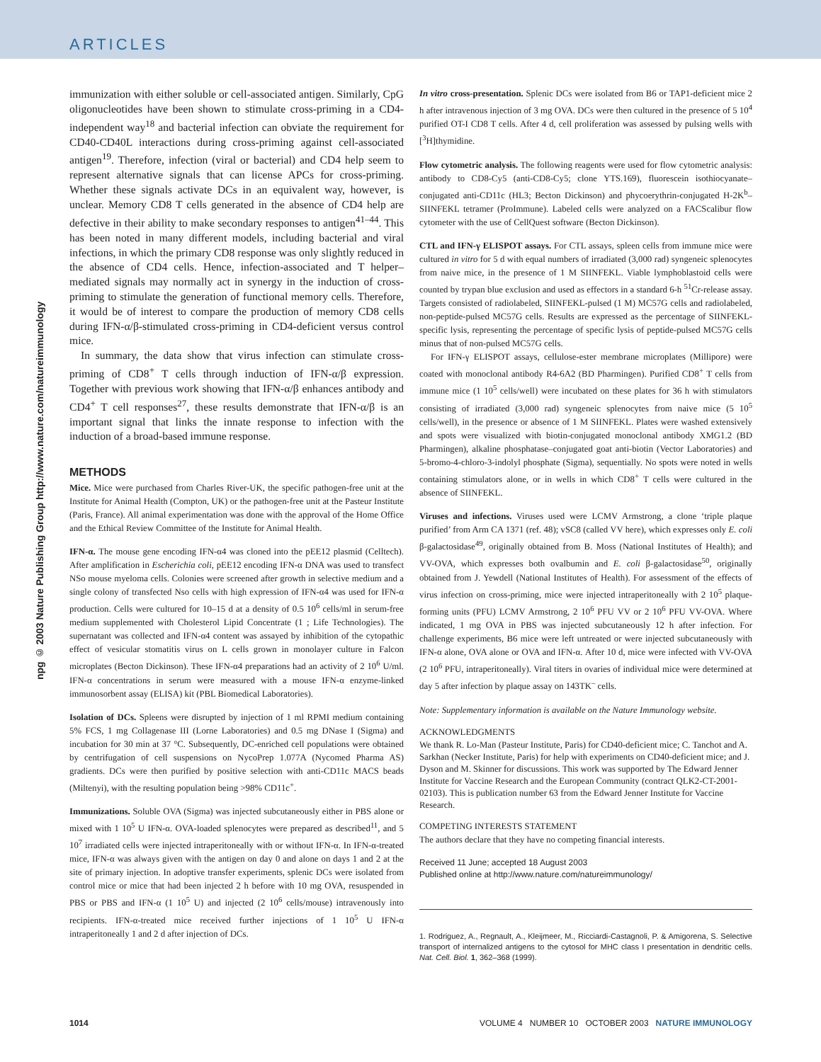ARTICLES
npg © 2003 Nature Publishing Group http://www.nature.com/natureimmunology
immunization with either soluble or cell-associated antigen. Similarly, CpG oligonucleotides have been shown to stimulate cross-priming in a CD4-independent way<sup>18</sup> and bacterial infection can obviate the requirement for CD40-CD40L interactions during cross-priming against cell-associated antigen<sup>19</sup>. Therefore, infection (viral or bacterial) and CD4 help seem to represent alternative signals that can license APCs for cross-priming. Whether these signals activate DCs in an equivalent way, however, is unclear. Memory CD8 T cells generated in the absence of CD4 help are defective in their ability to make secondary responses to antigen<sup>41–44</sup>. This has been noted in many different models, including bacterial and viral infections, in which the primary CD8 response was only slightly reduced in the absence of CD4 cells. Hence, infection-associated and T helper–mediated signals may normally act in synergy in the induction of cross-priming to stimulate the generation of functional memory cells. Therefore, it would be of interest to compare the production of memory CD8 cells during IFN-α/β-stimulated cross-priming in CD4-deficient versus control mice.
In summary, the data show that virus infection can stimulate cross-priming of CD8<sup>+</sup> T cells through induction of IFN-α/β expression. Together with previous work showing that IFN-α/β enhances antibody and CD4<sup>+</sup> T cell responses<sup>27</sup>, these results demonstrate that IFN-α/β is an important signal that links the innate response to infection with the induction of a broad-based immune response.
METHODS
Mice. Mice were purchased from Charles River-UK, the specific pathogen-free unit at the Institute for Animal Health (Compton, UK) or the pathogen-free unit at the Pasteur Institute (Paris, France). All animal experimentation was done with the approval of the Home Office and the Ethical Review Committee of the Institute for Animal Health.
IFN-α. The mouse gene encoding IFN-α4 was cloned into the pEE12 plasmid (Celltech). After amplification in Escherichia coli, pEE12 encoding IFN-α DNA was used to transfect NSo mouse myeloma cells. Colonies were screened after growth in selective medium and a single colony of transfected Nso cells with high expression of IFN-α4 was used for IFN-α production. Cells were cultured for 10–15 d at a density of 0.5 10<sup>6</sup> cells/ml in serum-free medium supplemented with Cholesterol Lipid Concentrate (1 ; Life Technologies). The supernatant was collected and IFN-α4 content was assayed by inhibition of the cytopathic effect of vesicular stomatitis virus on L cells grown in monolayer culture in Falcon microplates (Becton Dickinson). These IFN-α4 preparations had an activity of 2 10<sup>6</sup> U/ml. IFN-α concentrations in serum were measured with a mouse IFN-α enzyme-linked immunosorbent assay (ELISA) kit (PBL Biomedical Laboratories).
Isolation of DCs. Spleens were disrupted by injection of 1 ml RPMI medium containing 5% FCS, 1 mg Collagenase III (Lorne Laboratories) and 0.5 mg DNase I (Sigma) and incubation for 30 min at 37 °C. Subsequently, DC-enriched cell populations were obtained by centrifugation of cell suspensions on NycoPrep 1.077A (Nycomed Pharma AS) gradients. DCs were then purified by positive selection with anti-CD11c MACS beads (Miltenyi), with the resulting population being >98% CD11c<sup>+</sup>.
Immunizations. Soluble OVA (Sigma) was injected subcutaneously either in PBS alone or mixed with 1 10<sup>5</sup> U IFN-α. OVA-loaded splenocytes were prepared as described<sup>11</sup>, and 5 10<sup>7</sup> irradiated cells were injected intraperitoneally with or without IFN-α. In IFN-α-treated mice, IFN-α was always given with the antigen on day 0 and alone on days 1 and 2 at the site of primary injection. In adoptive transfer experiments, splenic DCs were isolated from control mice or mice that had been injected 2 h before with 10 mg OVA, resuspended in PBS or PBS and IFN-α (1 10<sup>5</sup> U) and injected (2 10<sup>6</sup> cells/mouse) intravenously into recipients. IFN-α-treated mice received further injections of 1 10<sup>5</sup> U IFN-α intraperitoneally 1 and 2 d after injection of DCs.
In vitro cross-presentation. Splenic DCs were isolated from B6 or TAP1-deficient mice 2 h after intravenous injection of 3 mg OVA. DCs were then cultured in the presence of 5 10<sup>4</sup> purified OT-I CD8 T cells. After 4 d, cell proliferation was assessed by pulsing wells with [<sup>3</sup>H]thymidine.
Flow cytometric analysis. The following reagents were used for flow cytometric analysis: antibody to CD8-Cy5 (anti-CD8-Cy5; clone YTS.169), fluorescein isothiocyanate–conjugated anti-CD11c (HL3; Becton Dickinson) and phycoerythrin-conjugated H-2K<sup>b</sup>–SIINFEKL tetramer (ProImmune). Labeled cells were analyzed on a FACScalibur flow cytometer with the use of CellQuest software (Becton Dickinson).
CTL and IFN-γ ELISPOT assays. For CTL assays, spleen cells from immune mice were cultured in vitro for 5 d with equal numbers of irradiated (3,000 rad) syngeneic splenocytes from naive mice, in the presence of 1 M SIINFEKL. Viable lymphoblastoid cells were counted by trypan blue exclusion and used as effectors in a standard 6-h <sup>51</sup>Cr-release assay. Targets consisted of radiolabeled, SIINFEKL-pulsed (1 M) MC57G cells and radiolabeled, non-peptide-pulsed MC57G cells. Results are expressed as the percentage of SIINFEKL-specific lysis, representing the percentage of specific lysis of peptide-pulsed MC57G cells minus that of non-pulsed MC57G cells.
For IFN-γ ELISPOT assays, cellulose-ester membrane microplates (Millipore) were coated with monoclonal antibody R4-6A2 (BD Pharmingen). Purified CD8<sup>+</sup> T cells from immune mice (1 10<sup>5</sup> cells/well) were incubated on these plates for 36 h with stimulators consisting of irradiated (3,000 rad) syngeneic splenocytes from naive mice (5 10<sup>5</sup> cells/well), in the presence or absence of 1 M SIINFEKL. Plates were washed extensively and spots were visualized with biotin-conjugated monoclonal antibody XMG1.2 (BD Pharmingen), alkaline phosphatase–conjugated goat anti-biotin (Vector Laboratories) and 5-bromo-4-chloro-3-indolyl phosphate (Sigma), sequentially. No spots were noted in wells containing stimulators alone, or in wells in which CD8<sup>+</sup> T cells were cultured in the absence of SIINFEKL.
Viruses and infections. Viruses used were LCMV Armstrong, a clone ‘triple plaque purified’ from Arm CA 1371 (ref. 48); vSC8 (called VV here), which expresses only E. coli β-galactosidase<sup>49</sup>, originally obtained from B. Moss (National Institutes of Health); and VV-OVA, which expresses both ovalbumin and E. coli β-galactosidase<sup>50</sup>, originally obtained from J. Yewdell (National Institutes of Health). For assessment of the effects of virus infection on cross-priming, mice were injected intraperitoneally with 2 10<sup>5</sup> plaque-forming units (PFU) LCMV Armstrong, 2 10<sup>6</sup> PFU VV or 2 10<sup>6</sup> PFU VV-OVA. Where indicated, 1 mg OVA in PBS was injected subcutaneously 12 h after infection. For challenge experiments, B6 mice were left untreated or were injected subcutaneously with IFN-α alone, OVA alone or OVA and IFN-α. After 10 d, mice were infected with VV-OVA (2 10<sup>6</sup> PFU, intraperitoneally). Viral titers in ovaries of individual mice were determined at day 5 after infection by plaque assay on 143TK<sup>–</sup> cells.
Note: Supplementary information is available on the Nature Immunology website.
ACKNOWLEDGMENTS
We thank R. Lo-Man (Pasteur Institute, Paris) for CD40-deficient mice; C. Tanchot and A. Sarkhan (Necker Institute, Paris) for help with experiments on CD40-deficient mice; and J. Dyson and M. Skinner for discussions. This work was supported by The Edward Jenner Institute for Vaccine Research and the European Community (contract QLK2-CT-2001-02103). This is publication number 63 from the Edward Jenner Institute for Vaccine Research.
COMPETING INTERESTS STATEMENT
The authors declare that they have no competing financial interests.
Received 11 June; accepted 18 August 2003
Published online at http://www.nature.com/natureimmunology/
1. Rodriguez, A., Regnault, A., Kleijmeer, M., Ricciardi-Castagnoli, P. & Amigorena, S. Selective transport of internalized antigens to the cytosol for MHC class I presentation in dendritic cells. Nat. Cell. Biol. 1, 362–368 (1999).
1014 VOLUME 4 NUMBER 10 OCTOBER 2003 NATURE IMMUNOLOGY